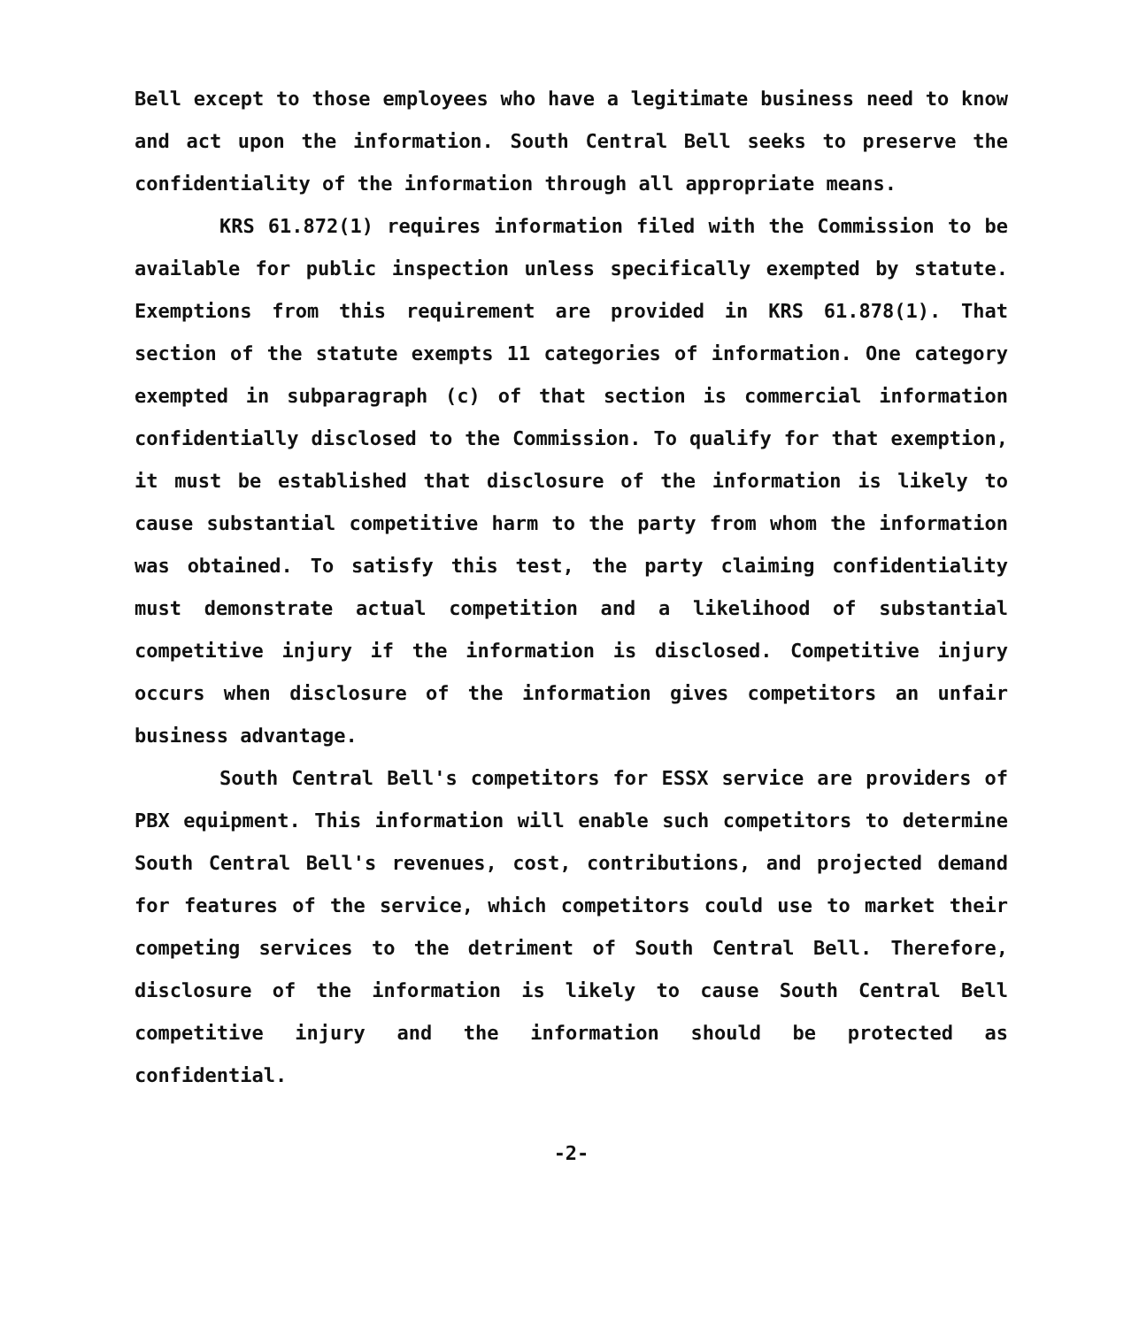Bell except to those employees who have a legitimate business need to know and act upon the information. South Central Bell seeks to preserve the confidentiality of the information through all appropriate means.
KRS 61.872(1) requires information filed with the Commission to be available for public inspection unless specifically exempted by statute. Exemptions from this requirement are provided in KRS 61.878(1). That section of the statute exempts 11 categories of information. One category exempted in subparagraph (c) of that section is commercial information confidentially disclosed to the Commission. To qualify for that exemption, it must be established that disclosure of the information is likely to cause substantial competitive harm to the party from whom the information was obtained. To satisfy this test, the party claiming confidentiality must demonstrate actual competition and a likelihood of substantial competitive injury if the information is disclosed. Competitive injury occurs when disclosure of the information gives competitors an unfair business advantage.
South Central Bell's competitors for ESSX service are providers of PBX equipment. This information will enable such competitors to determine South Central Bell's revenues, cost, contributions, and projected demand for features of the service, which competitors could use to market their competing services to the detriment of South Central Bell. Therefore, disclosure of the information is likely to cause South Central Bell competitive injury and the information should be protected as confidential.
-2-